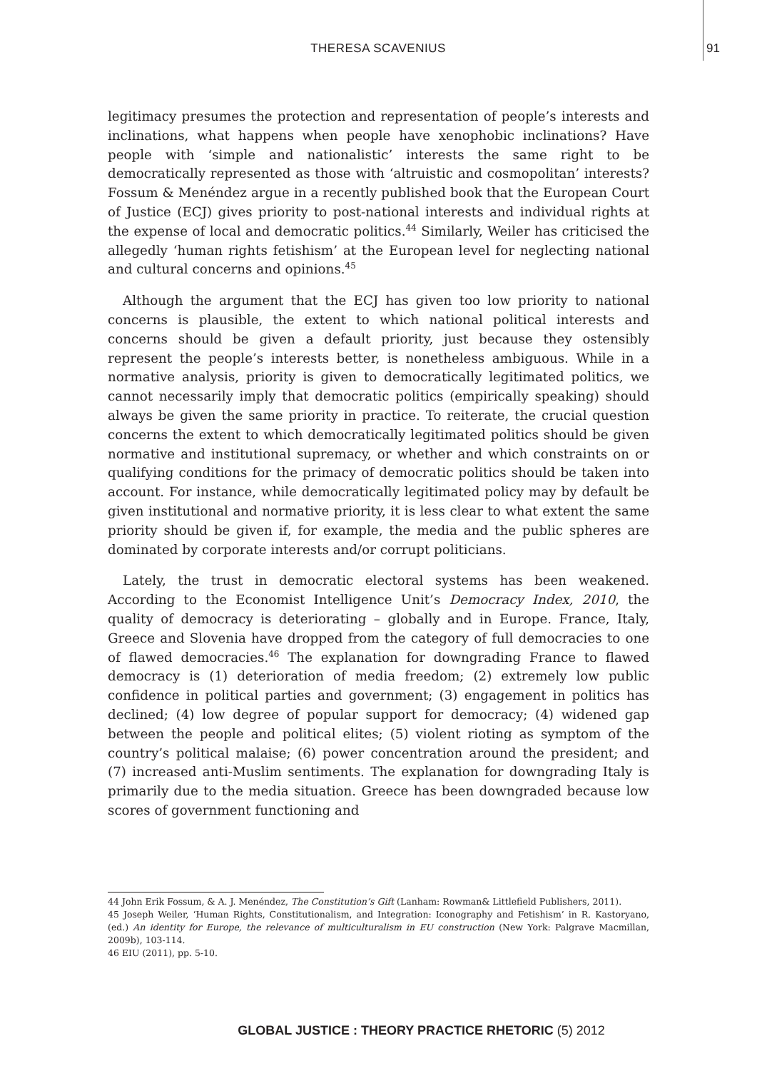THERESA SCAVENIUS 91
legitimacy presumes the protection and representation of people’s interests and inclinations, what happens when people have xenophobic inclinations? Have people with ‘simple and nationalistic’ interests the same right to be democratically represented as those with ‘altruistic and cosmopolitan’ interests? Fossum & Menéndez argue in a recently published book that the European Court of Justice (ECJ) gives priority to post-national interests and individual rights at the expense of local and democratic politics.<sup>44</sup> Similarly, Weiler has criticised the allegedly ‘human rights fetishism’ at the European level for neglecting national and cultural concerns and opinions.<sup>45</sup>
Although the argument that the ECJ has given too low priority to national concerns is plausible, the extent to which national political interests and concerns should be given a default priority, just because they ostensibly represent the people’s interests better, is nonetheless ambiguous. While in a normative analysis, priority is given to democratically legitimated politics, we cannot necessarily imply that democratic politics (empirically speaking) should always be given the same priority in practice. To reiterate, the crucial question concerns the extent to which democratically legitimated politics should be given normative and institutional supremacy, or whether and which constraints on or qualifying conditions for the primacy of democratic politics should be taken into account. For instance, while democratically legitimated policy may by default be given institutional and normative priority, it is less clear to what extent the same priority should be given if, for example, the media and the public spheres are dominated by corporate interests and/or corrupt politicians.
Lately, the trust in democratic electoral systems has been weakened. According to the Economist Intelligence Unit’s Democracy Index, 2010, the quality of democracy is deteriorating – globally and in Europe. France, Italy, Greece and Slovenia have dropped from the category of full democracies to one of flawed democracies.<sup>46</sup> The explanation for downgrading France to flawed democracy is (1) deterioration of media freedom; (2) extremely low public confidence in political parties and government; (3) engagement in politics has declined; (4) low degree of popular support for democracy; (4) widened gap between the people and political elites; (5) violent rioting as symptom of the country’s political malaise; (6) power concentration around the president; and (7) increased anti-Muslim sentiments. The explanation for downgrading Italy is primarily due to the media situation. Greece has been downgraded because low scores of government functioning and
44 John Erik Fossum, & A. J. Menéndez, The Constitution’s Gift (Lanham: Rowman& Littlefield Publishers, 2011).
45 Joseph Weiler, ‘Human Rights, Constitutionalism, and Integration: Iconography and Fetishism’ in R. Kastoryano, (ed.) An identity for Europe, the relevance of multiculturalism in EU construction (New York: Palgrave Macmillan, 2009b), 103-114.
46 EIU (2011), pp. 5-10.
GLOBAL JUSTICE : THEORY PRACTICE RHETORIC (5) 2012